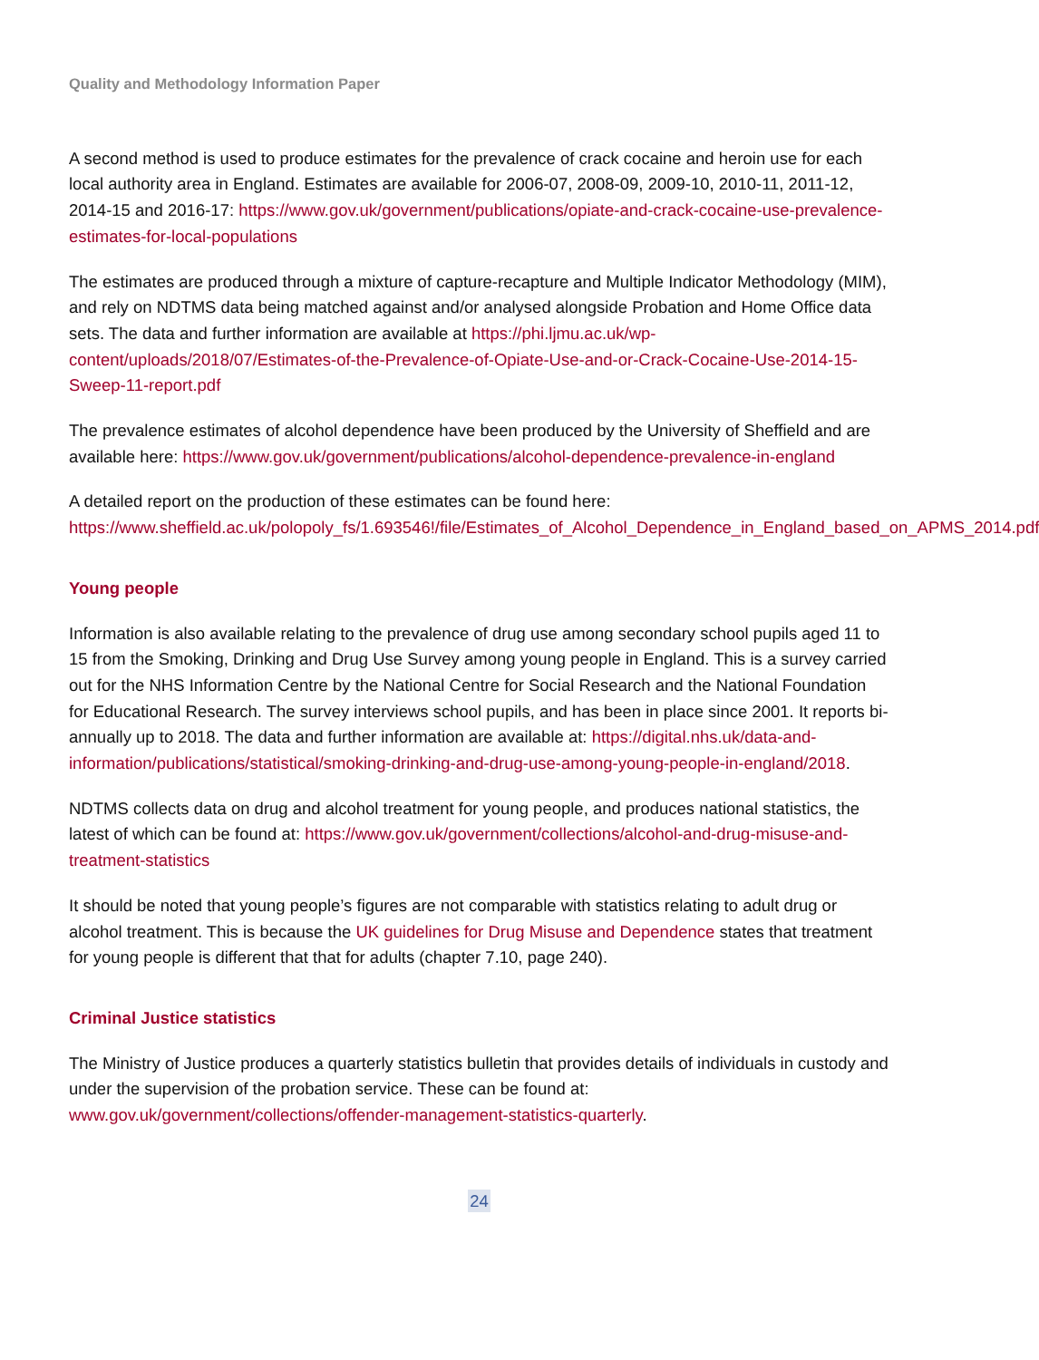Quality and Methodology Information Paper
A second method is used to produce estimates for the prevalence of crack cocaine and heroin use for each local authority area in England. Estimates are available for 2006-07, 2008-09, 2009-10, 2010-11, 2011-12, 2014-15 and 2016-17: https://www.gov.uk/government/publications/opiate-and-crack-cocaine-use-prevalence-estimates-for-local-populations
The estimates are produced through a mixture of capture-recapture and Multiple Indicator Methodology (MIM), and rely on NDTMS data being matched against and/or analysed alongside Probation and Home Office data sets. The data and further information are available at https://phi.ljmu.ac.uk/wp-content/uploads/2018/07/Estimates-of-the-Prevalence-of-Opiate-Use-and-or-Crack-Cocaine-Use-2014-15-Sweep-11-report.pdf
The prevalence estimates of alcohol dependence have been produced by the University of Sheffield and are available here: https://www.gov.uk/government/publications/alcohol-dependence-prevalence-in-england
A detailed report on the production of these estimates can be found here:
https://www.sheffield.ac.uk/polopoly_fs/1.693546!/file/Estimates_of_Alcohol_Dependence_in_England_based_on_APMS_2014.pdf
Young people
Information is also available relating to the prevalence of drug use among secondary school pupils aged 11 to 15 from the Smoking, Drinking and Drug Use Survey among young people in England. This is a survey carried out for the NHS Information Centre by the National Centre for Social Research and the National Foundation for Educational Research. The survey interviews school pupils, and has been in place since 2001. It reports bi-annually up to 2018. The data and further information are available at: https://digital.nhs.uk/data-and-information/publications/statistical/smoking-drinking-and-drug-use-among-young-people-in-england/2018.
NDTMS collects data on drug and alcohol treatment for young people, and produces national statistics, the latest of which can be found at: https://www.gov.uk/government/collections/alcohol-and-drug-misuse-and-treatment-statistics
It should be noted that young people’s figures are not comparable with statistics relating to adult drug or alcohol treatment. This is because the UK guidelines for Drug Misuse and Dependence states that treatment for young people is different that that for adults (chapter 7.10, page 240).
Criminal Justice statistics
The Ministry of Justice produces a quarterly statistics bulletin that provides details of individuals in custody and under the supervision of the probation service. These can be found at: www.gov.uk/government/collections/offender-management-statistics-quarterly.
24